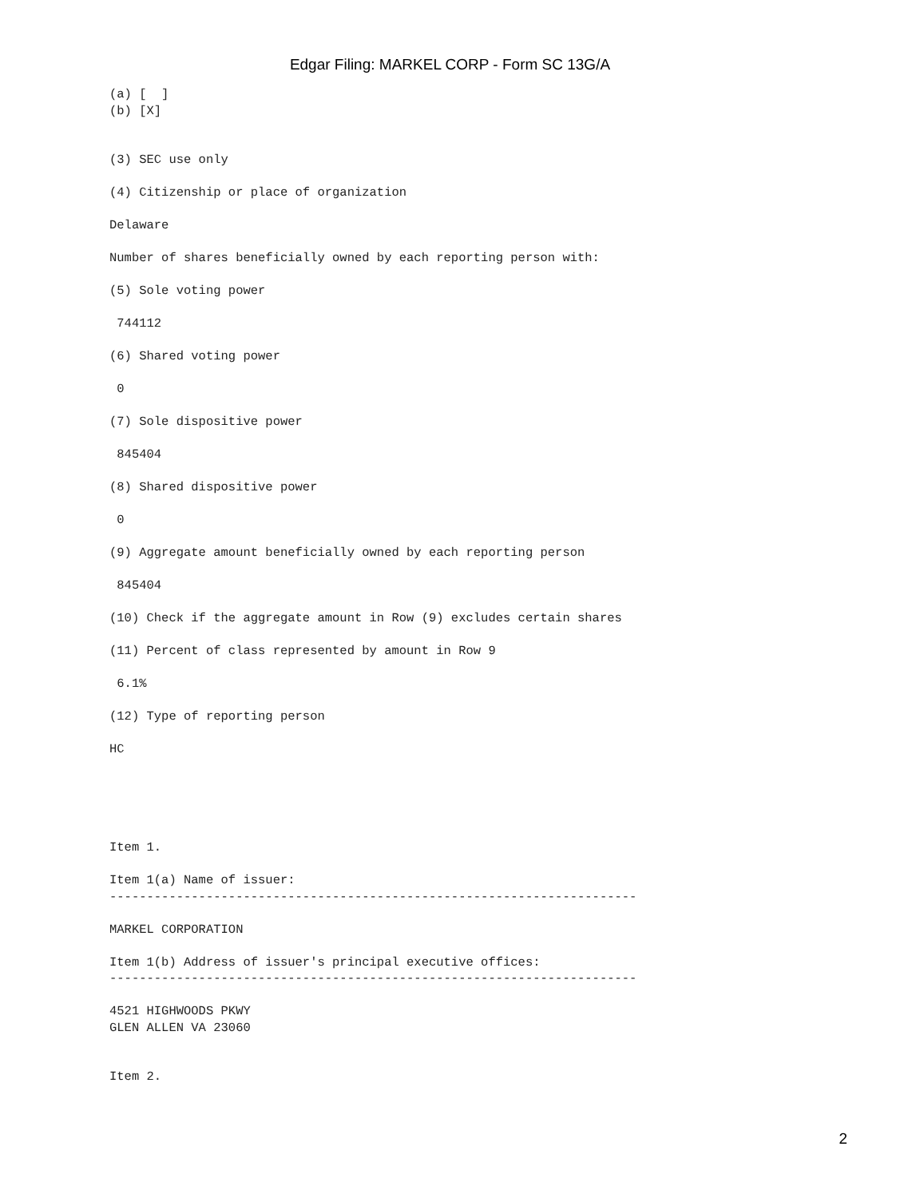Edgar Filing: MARKEL CORP - Form SC 13G/A
(a) [  ]
(b) [X]


(3) SEC use only

(4) Citizenship or place of organization

Delaware

Number of shares beneficially owned by each reporting person with:

(5) Sole voting power

 744112

(6) Shared voting power

 0

(7) Sole dispositive power

 845404

(8) Shared dispositive power

 0

(9) Aggregate amount beneficially owned by each reporting person

 845404

(10) Check if the aggregate amount in Row (9) excludes certain shares

(11) Percent of class represented by amount in Row 9

 6.1%

(12) Type of reporting person

HC





Item 1.

Item 1(a) Name of issuer:
-----------------------------------------------------------------------

MARKEL CORPORATION

Item 1(b) Address of issuer's principal executive offices:
-----------------------------------------------------------------------

4521 HIGHWOODS PKWY
GLEN ALLEN VA 23060


Item 2.
2